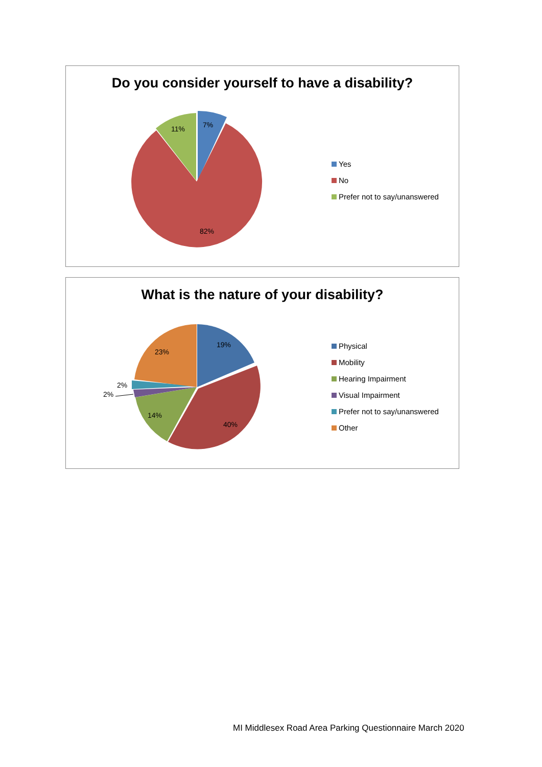Do you consider yourself to have a disability?
7%
11%
82%
Yes
No
Prefer not to say/unanswered
What is the nature of your disability?
19%
40%
14%
23%
2%
2%
Physical
Mobility
Hearing Impairment
Visual Impairment
Prefer not to say/unanswered
Other
MI Middlesex Road Area Parking Questionnaire March 2020